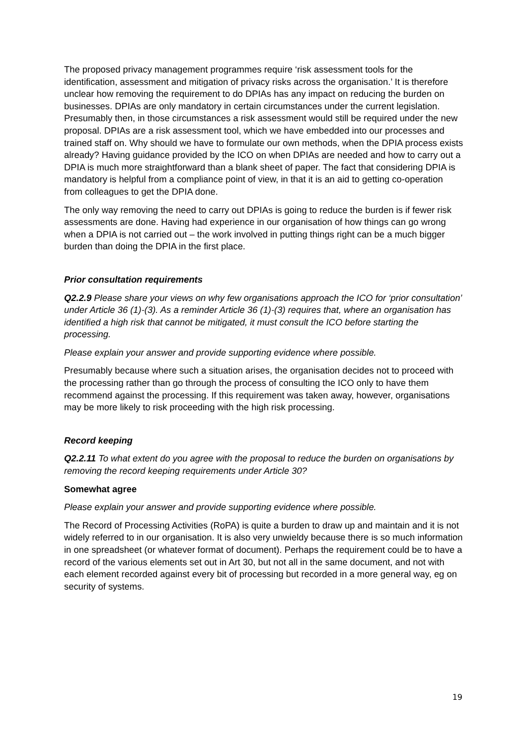The proposed privacy management programmes require ‘risk assessment tools for the identification, assessment and mitigation of privacy risks across the organisation.’ It is therefore unclear how removing the requirement to do DPIAs has any impact on reducing the burden on businesses. DPIAs are only mandatory in certain circumstances under the current legislation. Presumably then, in those circumstances a risk assessment would still be required under the new proposal. DPIAs are a risk assessment tool, which we have embedded into our processes and trained staff on. Why should we have to formulate our own methods, when the DPIA process exists already? Having guidance provided by the ICO on when DPIAs are needed and how to carry out a DPIA is much more straightforward than a blank sheet of paper. The fact that considering DPIA is mandatory is helpful from a compliance point of view, in that it is an aid to getting co-operation from colleagues to get the DPIA done.
The only way removing the need to carry out DPIAs is going to reduce the burden is if fewer risk assessments are done. Having had experience in our organisation of how things can go wrong when a DPIA is not carried out – the work involved in putting things right can be a much bigger burden than doing the DPIA in the first place.
Prior consultation requirements
Q2.2.9 Please share your views on why few organisations approach the ICO for ‘prior consultation’ under Article 36 (1)-(3). As a reminder Article 36 (1)-(3) requires that, where an organisation has identified a high risk that cannot be mitigated, it must consult the ICO before starting the processing.
Please explain your answer and provide supporting evidence where possible.
Presumably because where such a situation arises, the organisation decides not to proceed with the processing rather than go through the process of consulting the ICO only to have them recommend against the processing. If this requirement was taken away, however, organisations may be more likely to risk proceeding with the high risk processing.
Record keeping
Q2.2.11 To what extent do you agree with the proposal to reduce the burden on organisations by removing the record keeping requirements under Article 30?
Somewhat agree
Please explain your answer and provide supporting evidence where possible.
The Record of Processing Activities (RoPA) is quite a burden to draw up and maintain and it is not widely referred to in our organisation. It is also very unwieldy because there is so much information in one spreadsheet (or whatever format of document). Perhaps the requirement could be to have a record of the various elements set out in Art 30, but not all in the same document, and not with each element recorded against every bit of processing but recorded in a more general way, eg on security of systems.
19